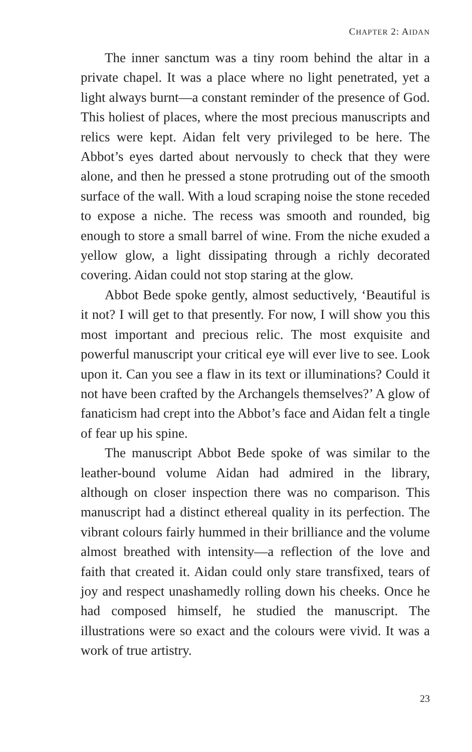CHAPTER 2: AIDAN
The inner sanctum was a tiny room behind the altar in a private chapel. It was a place where no light penetrated, yet a light always burnt—a constant reminder of the presence of God. This holiest of places, where the most precious manuscripts and relics were kept. Aidan felt very privileged to be here. The Abbot’s eyes darted about nervously to check that they were alone, and then he pressed a stone protruding out of the smooth surface of the wall. With a loud scraping noise the stone receded to expose a niche. The recess was smooth and rounded, big enough to store a small barrel of wine. From the niche exuded a yellow glow, a light dissipating through a richly decorated covering. Aidan could not stop staring at the glow.
Abbot Bede spoke gently, almost seductively, ‘Beautiful is it not? I will get to that presently. For now, I will show you this most important and precious relic. The most exquisite and powerful manuscript your critical eye will ever live to see. Look upon it. Can you see a flaw in its text or illuminations? Could it not have been crafted by the Archangels themselves?’ A glow of fanaticism had crept into the Abbot’s face and Aidan felt a tingle of fear up his spine.
The manuscript Abbot Bede spoke of was similar to the leather-bound volume Aidan had admired in the library, although on closer inspection there was no comparison. This manuscript had a distinct ethereal quality in its perfection. The vibrant colours fairly hummed in their brilliance and the volume almost breathed with intensity—a reflection of the love and faith that created it. Aidan could only stare transfixed, tears of joy and respect unashamedly rolling down his cheeks. Once he had composed himself, he studied the manuscript. The illustrations were so exact and the colours were vivid. It was a work of true artistry.
23